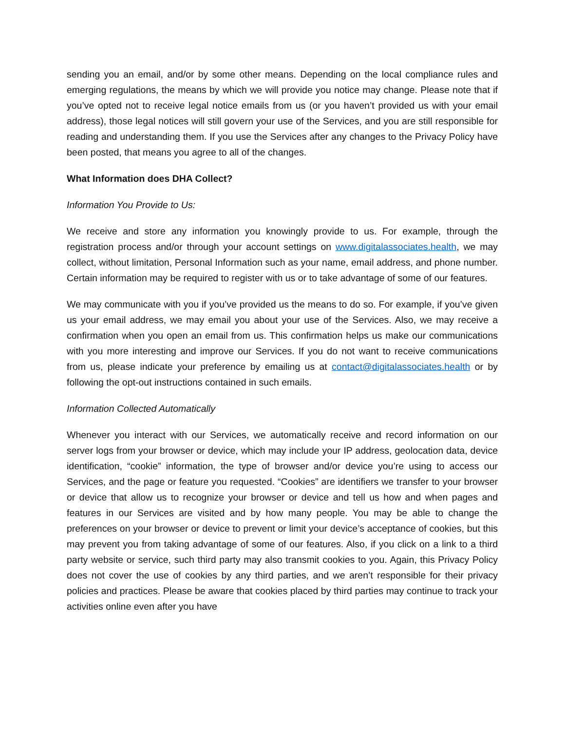sending you an email, and/or by some other means. Depending on the local compliance rules and emerging regulations, the means by which we will provide you notice may change. Please note that if you’ve opted not to receive legal notice emails from us (or you haven’t provided us with your email address), those legal notices will still govern your use of the Services, and you are still responsible for reading and understanding them. If you use the Services after any changes to the Privacy Policy have been posted, that means you agree to all of the changes.
What Information does DHA Collect?
Information You Provide to Us:
We receive and store any information you knowingly provide to us. For example, through the registration process and/or through your account settings on www.digitalassociates.health, we may collect, without limitation, Personal Information such as your name, email address, and phone number. Certain information may be required to register with us or to take advantage of some of our features.
We may communicate with you if you’ve provided us the means to do so. For example, if you’ve given us your email address, we may email you about your use of the Services. Also, we may receive a confirmation when you open an email from us. This confirmation helps us make our communications with you more interesting and improve our Services. If you do not want to receive communications from us, please indicate your preference by emailing us at contact@digitalassociates.health or by following the opt-out instructions contained in such emails.
Information Collected Automatically
Whenever you interact with our Services, we automatically receive and record information on our server logs from your browser or device, which may include your IP address, geolocation data, device identification, “cookie” information, the type of browser and/or device you’re using to access our Services, and the page or feature you requested. “Cookies” are identifiers we transfer to your browser or device that allow us to recognize your browser or device and tell us how and when pages and features in our Services are visited and by how many people. You may be able to change the preferences on your browser or device to prevent or limit your device’s acceptance of cookies, but this may prevent you from taking advantage of some of our features. Also, if you click on a link to a third party website or service, such third party may also transmit cookies to you. Again, this Privacy Policy does not cover the use of cookies by any third parties, and we aren’t responsible for their privacy policies and practices. Please be aware that cookies placed by third parties may continue to track your activities online even after you have